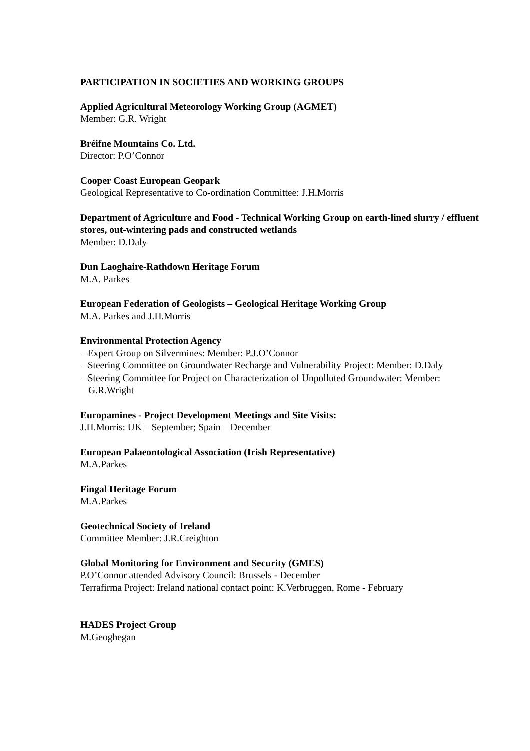PARTICIPATION IN SOCIETIES AND WORKING GROUPS
Applied Agricultural Meteorology Working Group (AGMET)
Member: G.R. Wright
Bréifne Mountains Co. Ltd.
Director: P.O’Connor
Cooper Coast European Geopark
Geological Representative to Co-ordination Committee: J.H.Morris
Department of Agriculture and Food - Technical Working Group on earth-lined slurry / effluent stores, out-wintering pads and constructed wetlands
Member: D.Daly
Dun Laoghaire-Rathdown Heritage Forum
M.A. Parkes
European Federation of Geologists – Geological Heritage Working Group
M.A. Parkes and J.H.Morris
Environmental Protection Agency
– Expert Group on Silvermines: Member: P.J.O’Connor
– Steering Committee on Groundwater Recharge and Vulnerability Project: Member: D.Daly
– Steering Committee for Project on Characterization of Unpolluted Groundwater: Member: G.R.Wright
Europamines - Project Development Meetings and Site Visits:
J.H.Morris: UK – September; Spain – December
European Palaeontological Association (Irish Representative)
M.A.Parkes
Fingal Heritage Forum
M.A.Parkes
Geotechnical Society of Ireland
Committee Member: J.R.Creighton
Global Monitoring for Environment and Security (GMES)
P.O’Connor attended Advisory Council: Brussels - December
Terrafirma Project: Ireland national contact point: K.Verbruggen, Rome - February
HADES Project Group
M.Geoghegan